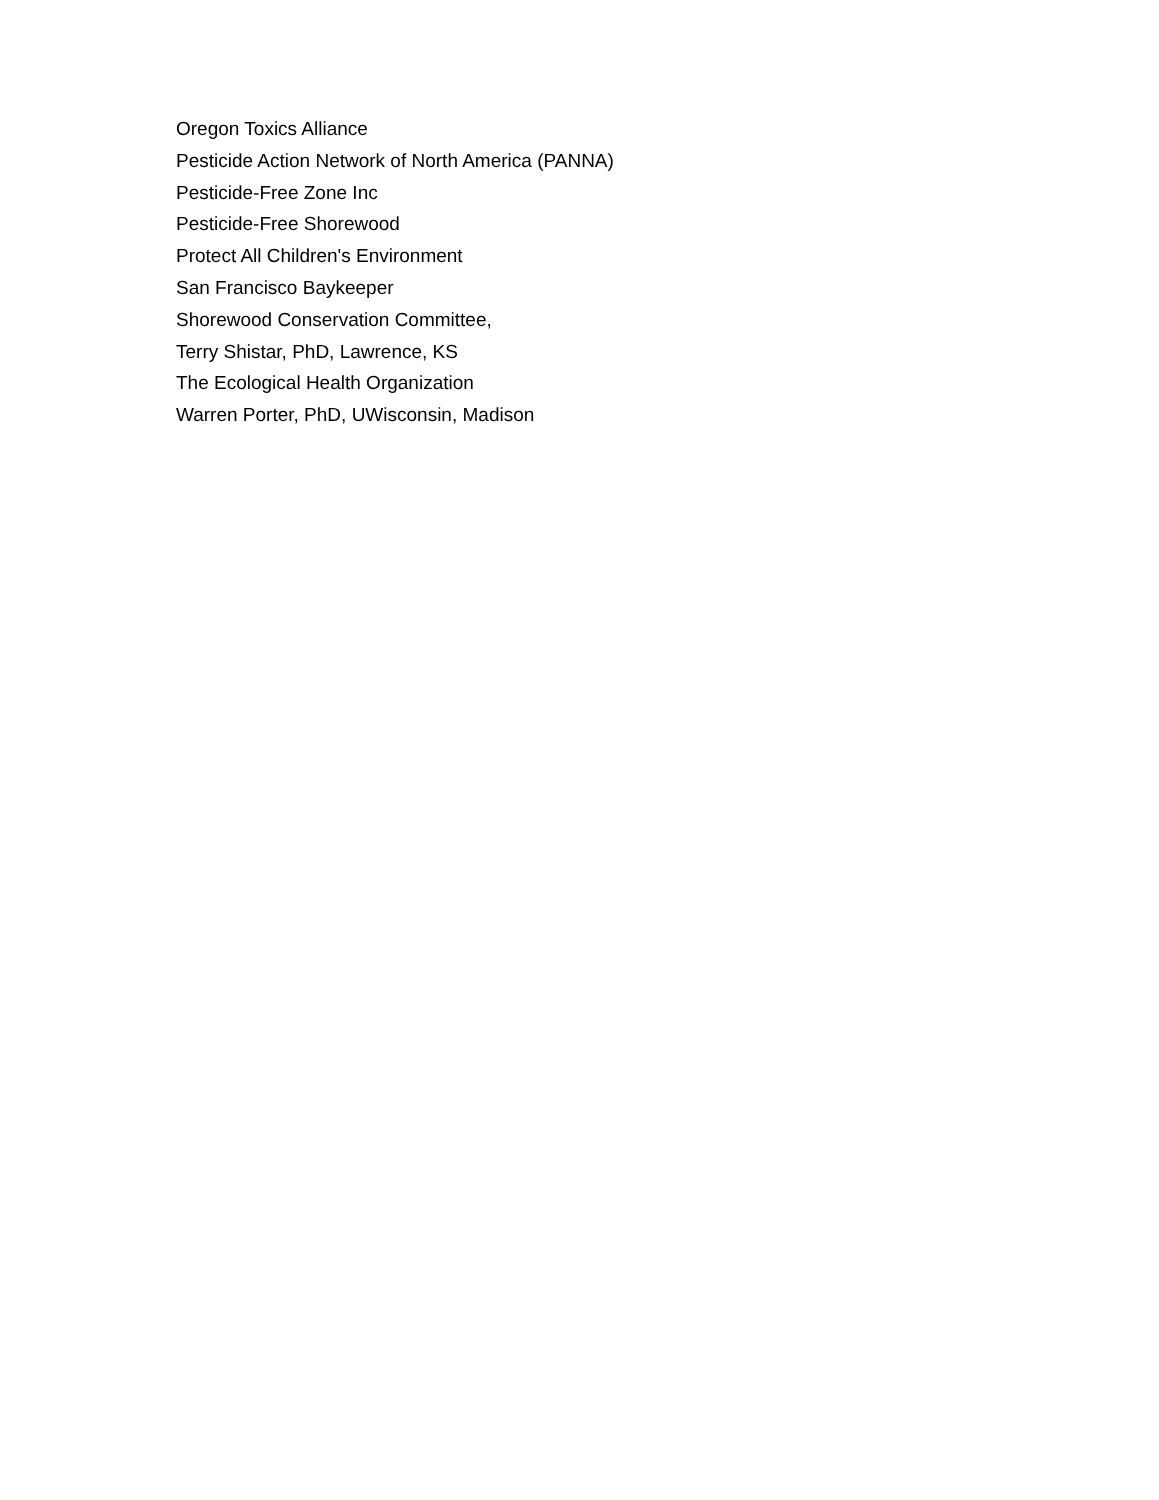Oregon Toxics Alliance
Pesticide Action Network of North America (PANNA)
Pesticide-Free Zone Inc
Pesticide-Free Shorewood
Protect All Children's Environment
San Francisco Baykeeper
Shorewood Conservation Committee,
Terry Shistar, PhD, Lawrence, KS
The Ecological Health Organization
Warren Porter, PhD, UWisconsin, Madison